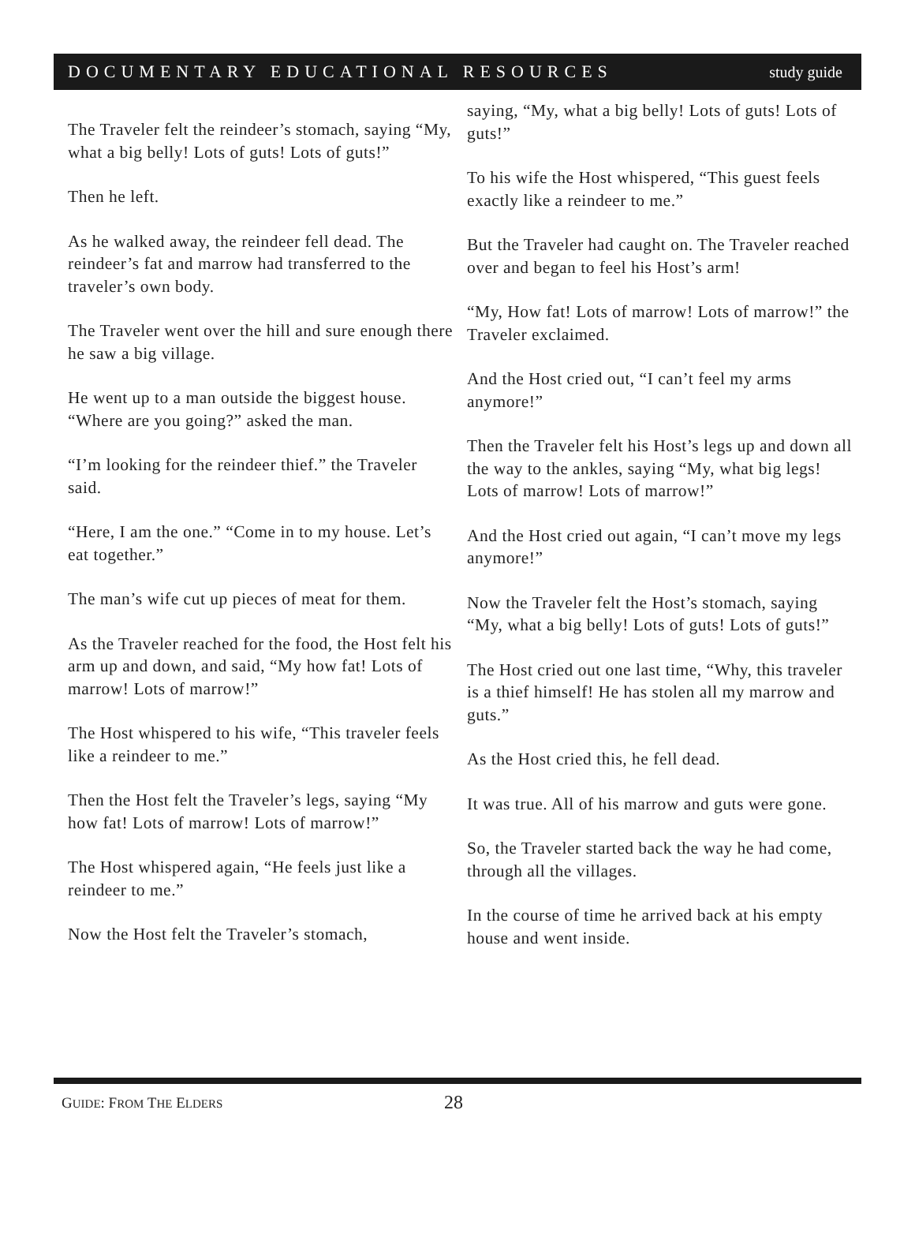DOCUMENTARY EDUCATIONAL RESOURCES study guide
The Traveler felt the reindeer’s stomach, saying “My, what a big belly! Lots of guts! Lots of guts!”
Then he left.
As he walked away, the reindeer fell dead. The reindeer’s fat and marrow had transferred to the traveler’s own body.
The Traveler went over the hill and sure enough there he saw a big village.
He went up to a man outside the biggest house. “Where are you going?” asked the man.
“I’m looking for the reindeer thief.” the Traveler said.
“Here, I am the one.” “Come in to my house. Let’s eat together.”
The man’s wife cut up pieces of meat for them.
As the Traveler reached for the food, the Host felt his arm up and down, and said, “My how fat! Lots of marrow! Lots of marrow!”
The Host whispered to his wife, “This traveler feels like a reindeer to me.”
Then the Host felt the Traveler’s legs, saying “My how fat! Lots of marrow! Lots of marrow!”
The Host whispered again, “He feels just like a reindeer to me.”
Now the Host felt the Traveler’s stomach,
saying, “My, what a big belly! Lots of guts! Lots of guts!”
To his wife the Host whispered, “This guest feels exactly like a reindeer to me.”
But the Traveler had caught on. The Traveler reached over and began to feel his Host’s arm!
“My, How fat! Lots of marrow! Lots of marrow!” the Traveler exclaimed.
And the Host cried out, “I can’t feel my arms anymore!”
Then the Traveler felt his Host’s legs up and down all the way to the ankles, saying “My, what big legs! Lots of marrow! Lots of marrow!”
And the Host cried out again, “I can’t move my legs anymore!”
Now the Traveler felt the Host’s stomach, saying “My, what a big belly! Lots of guts! Lots of guts!”
The Host cried out one last time, “Why, this traveler is a thief himself! He has stolen all my marrow and guts.”
As the Host cried this, he fell dead.
It was true. All of his marrow and guts were gone.
So, the Traveler started back the way he had come, through all the villages.
In the course of time he arrived back at his empty house and went inside.
GUIDE: FROM THE ELDERS 28